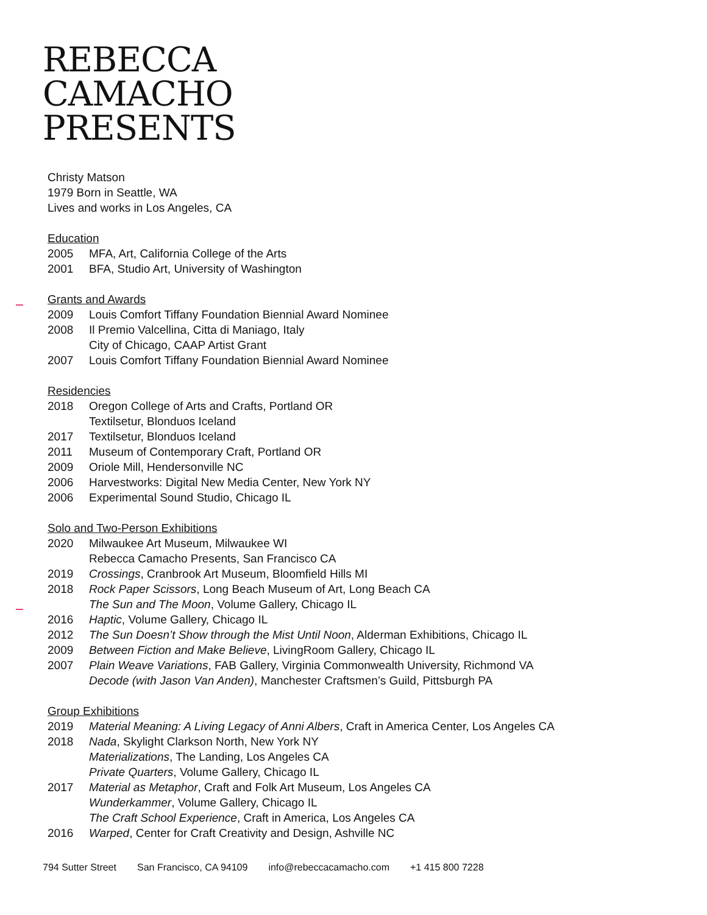REBECCA
CAMACHO
PRESENTS
Christy Matson
1979 Born in Seattle, WA
Lives and works in Los Angeles, CA
Education
2005 MFA, Art, California College of the Arts
2001 BFA, Studio Art, University of Washington
Grants and Awards
2009 Louis Comfort Tiffany Foundation Biennial Award Nominee
2008 Il Premio Valcellina, Citta di Maniago, Italy
City of Chicago, CAAP Artist Grant
2007 Louis Comfort Tiffany Foundation Biennial Award Nominee
Residencies
2018 Oregon College of Arts and Crafts, Portland OR
Textilsetur, Blonduos Iceland
2017 Textilsetur, Blonduos Iceland
2011 Museum of Contemporary Craft, Portland OR
2009 Oriole Mill, Hendersonville NC
2006 Harvestworks: Digital New Media Center, New York NY
2006 Experimental Sound Studio, Chicago IL
Solo and Two-Person Exhibitions
2020 Milwaukee Art Museum, Milwaukee WI
Rebecca Camacho Presents, San Francisco CA
2019 Crossings, Cranbrook Art Museum, Bloomfield Hills MI
2018 Rock Paper Scissors, Long Beach Museum of Art, Long Beach CA
The Sun and The Moon, Volume Gallery, Chicago IL
2016 Haptic, Volume Gallery, Chicago IL
2012 The Sun Doesn’t Show through the Mist Until Noon, Alderman Exhibitions, Chicago IL
2009 Between Fiction and Make Believe, LivingRoom Gallery, Chicago IL
2007 Plain Weave Variations, FAB Gallery, Virginia Commonwealth University, Richmond VA
Decode (with Jason Van Anden), Manchester Craftsmen’s Guild, Pittsburgh PA
Group Exhibitions
2019 Material Meaning: A Living Legacy of Anni Albers, Craft in America Center, Los Angeles CA
2018 Nada, Skylight Clarkson North, New York NY
Materializations, The Landing, Los Angeles CA
Private Quarters, Volume Gallery, Chicago IL
2017 Material as Metaphor, Craft and Folk Art Museum, Los Angeles CA
Wunderkammer, Volume Gallery, Chicago IL
The Craft School Experience, Craft in America, Los Angeles CA
2016 Warped, Center for Craft Creativity and Design, Ashville NC
794 Sutter Street San Francisco, CA 94109 info@rebeccacamacho.com +1 415 800 7228